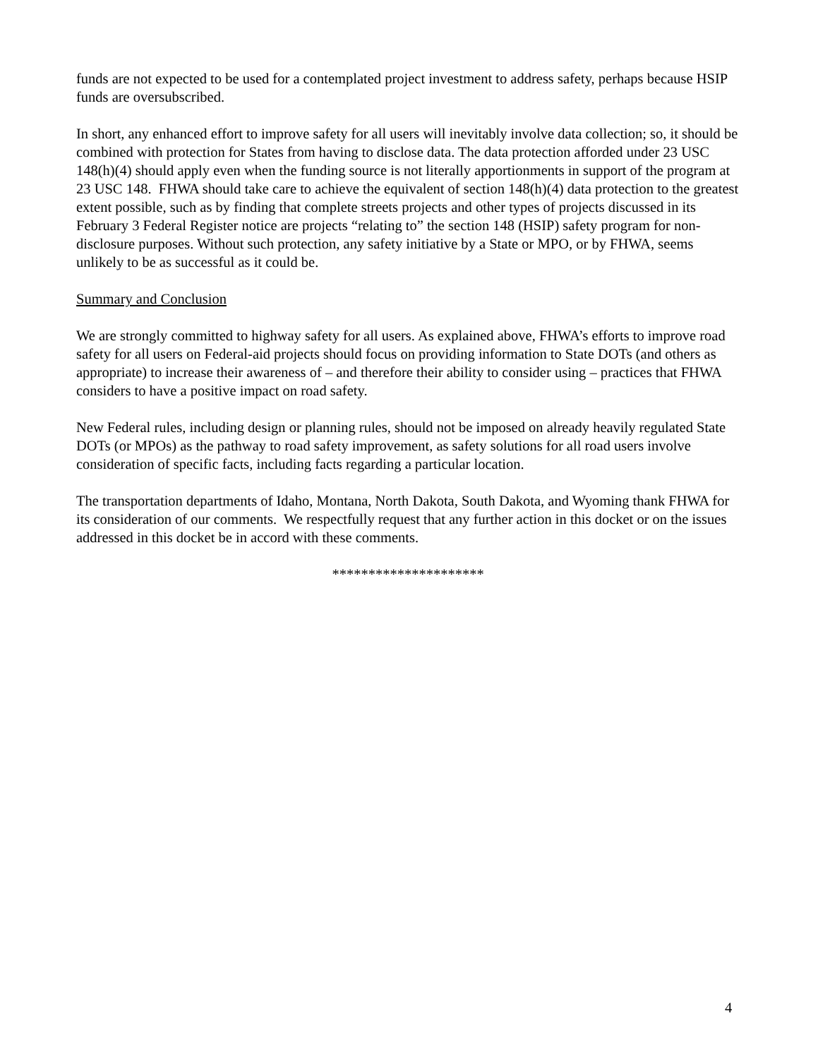funds are not expected to be used for a contemplated project investment to address safety, perhaps because HSIP funds are oversubscribed.
In short, any enhanced effort to improve safety for all users will inevitably involve data collection; so, it should be combined with protection for States from having to disclose data. The data protection afforded under 23 USC 148(h)(4) should apply even when the funding source is not literally apportionments in support of the program at 23 USC 148. FHWA should take care to achieve the equivalent of section 148(h)(4) data protection to the greatest extent possible, such as by finding that complete streets projects and other types of projects discussed in its February 3 Federal Register notice are projects “relating to” the section 148 (HSIP) safety program for non-disclosure purposes. Without such protection, any safety initiative by a State or MPO, or by FHWA, seems unlikely to be as successful as it could be.
Summary and Conclusion
We are strongly committed to highway safety for all users. As explained above, FHWA’s efforts to improve road safety for all users on Federal-aid projects should focus on providing information to State DOTs (and others as appropriate) to increase their awareness of – and therefore their ability to consider using – practices that FHWA considers to have a positive impact on road safety.
New Federal rules, including design or planning rules, should not be imposed on already heavily regulated State DOTs (or MPOs) as the pathway to road safety improvement, as safety solutions for all road users involve consideration of specific facts, including facts regarding a particular location.
The transportation departments of Idaho, Montana, North Dakota, South Dakota, and Wyoming thank FHWA for its consideration of our comments. We respectfully request that any further action in this docket or on the issues addressed in this docket be in accord with these comments.
*********************
4